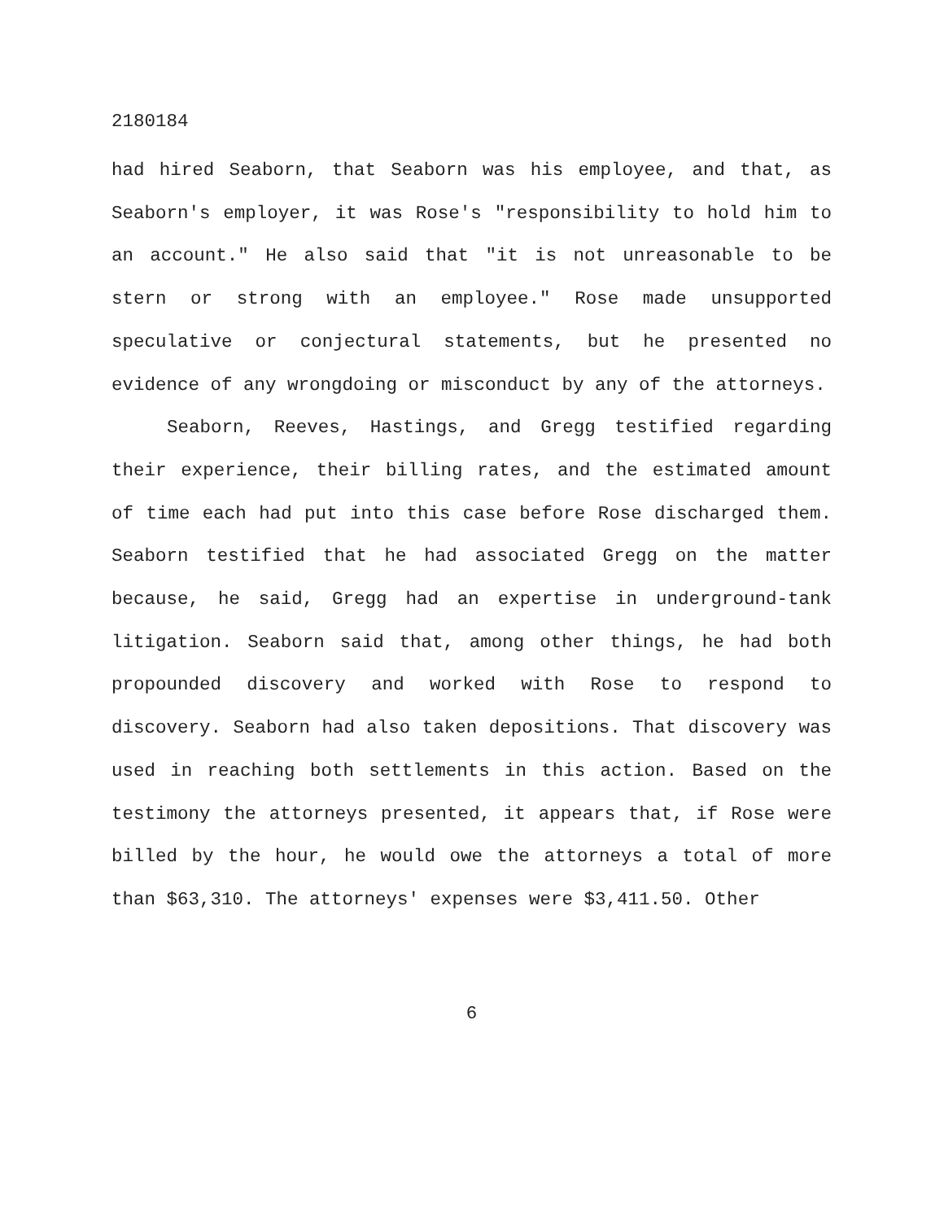2180184
had hired Seaborn, that Seaborn was his employee, and that, as Seaborn's employer, it was Rose's "responsibility to hold him to an account." He also said that "it is not unreasonable to be stern or strong with an employee." Rose made unsupported speculative or conjectural statements, but he presented no evidence of any wrongdoing or misconduct by any of the attorneys.
Seaborn, Reeves, Hastings, and Gregg testified regarding their experience, their billing rates, and the estimated amount of time each had put into this case before Rose discharged them. Seaborn testified that he had associated Gregg on the matter because, he said, Gregg had an expertise in underground-tank litigation. Seaborn said that, among other things, he had both propounded discovery and worked with Rose to respond to discovery. Seaborn had also taken depositions. That discovery was used in reaching both settlements in this action. Based on the testimony the attorneys presented, it appears that, if Rose were billed by the hour, he would owe the attorneys a total of more than $63,310. The attorneys' expenses were $3,411.50. Other
6